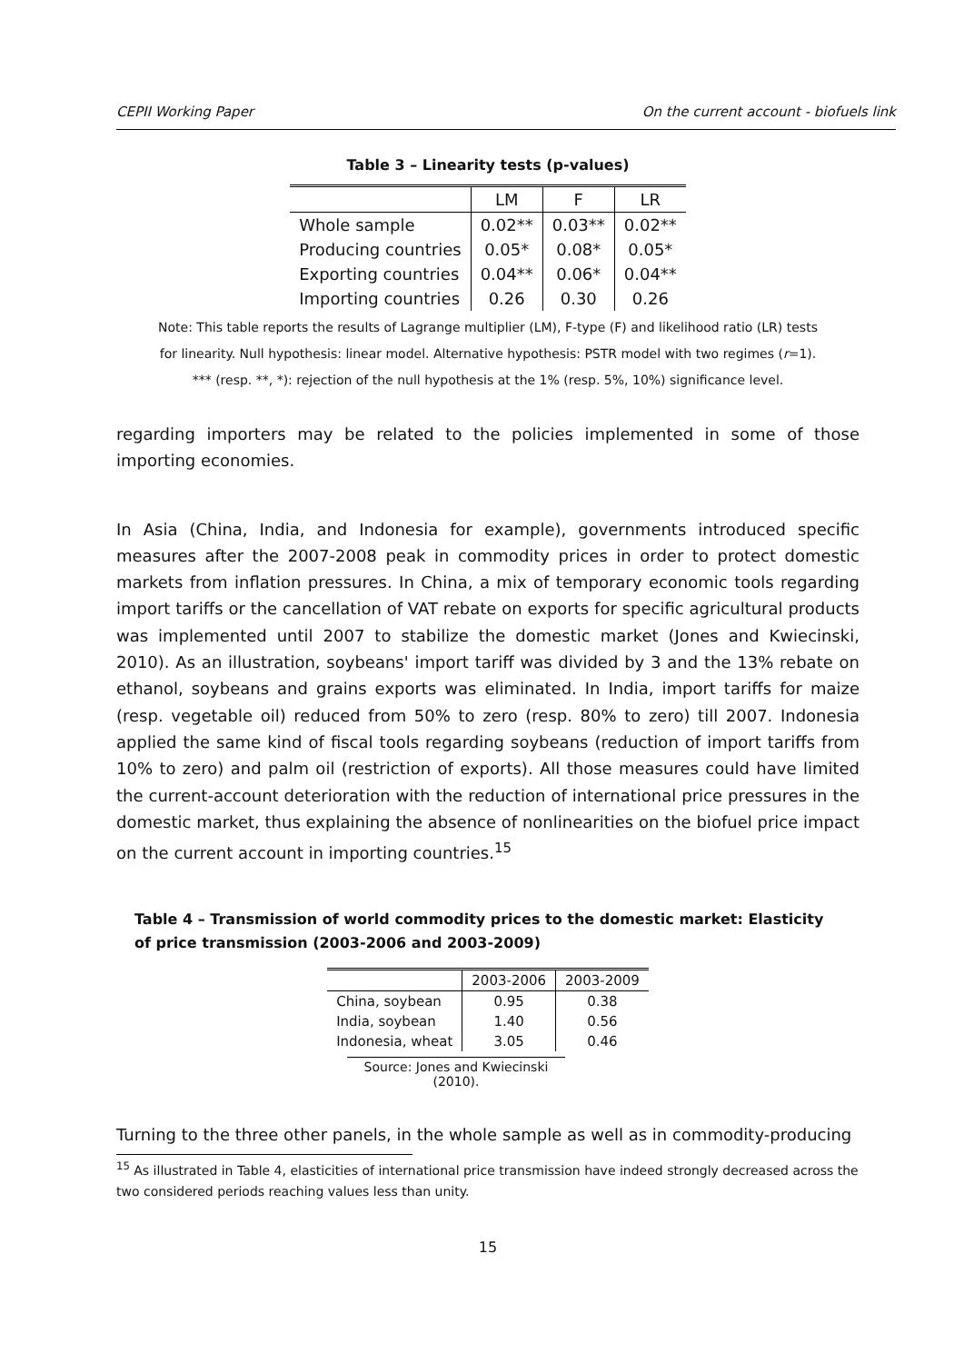CEPII Working Paper On the current account - biofuels link
Table 3 – Linearity tests (p-values)
| | LM | F | LR |
| Whole sample | 0.02** | 0.03** | 0.02** |
| Producing countries | 0.05* | 0.08* | 0.05* |
| Exporting countries | 0.04** | 0.06* | 0.04** |
| Importing countries | 0.26 | 0.30 | 0.26 |
Note: This table reports the results of Lagrange multiplier (LM), F-type (F) and likelihood ratio (LR) tests
for linearity. Null hypothesis: linear model. Alternative hypothesis: PSTR model with two regimes (r=1).
*** (resp. **, *): rejection of the null hypothesis at the 1% (resp. 5%, 10%) significance level.
regarding importers may be related to the policies implemented in some of those importing economies.
In Asia (China, India, and Indonesia for example), governments introduced specific measures after the 2007-2008 peak in commodity prices in order to protect domestic markets from inflation pressures. In China, a mix of temporary economic tools regarding import tariffs or the cancellation of VAT rebate on exports for specific agricultural products was implemented until 2007 to stabilize the domestic market (Jones and Kwiecinski, 2010). As an illustration, soybeans' import tariff was divided by 3 and the 13% rebate on ethanol, soybeans and grains exports was eliminated. In India, import tariffs for maize (resp. vegetable oil) reduced from 50% to zero (resp. 80% to zero) till 2007. Indonesia applied the same kind of fiscal tools regarding soybeans (reduction of import tariffs from 10% to zero) and palm oil (restriction of exports). All those measures could have limited the current-account deterioration with the reduction of international price pressures in the domestic market, thus explaining the absence of nonlinearities on the biofuel price impact on the current account in importing countries.<sup>15</sup>
Table 4 – Transmission of world commodity prices to the domestic market: Elasticity of price transmission (2003-2006 and 2003-2009)
| | 2003-2006 | 2003-2009 |
| China, soybean | 0.95 | 0.38 |
| India, soybean | 1.40 | 0.56 |
| Indonesia, wheat | 3.05 | 0.46 |
Source: Jones and Kwiecinski (2010).
Turning to the three other panels, in the whole sample as well as in commodity-producing
<sup>15</sup> As illustrated in Table 4, elasticities of international price transmission have indeed strongly decreased across the two considered periods reaching values less than unity.
15